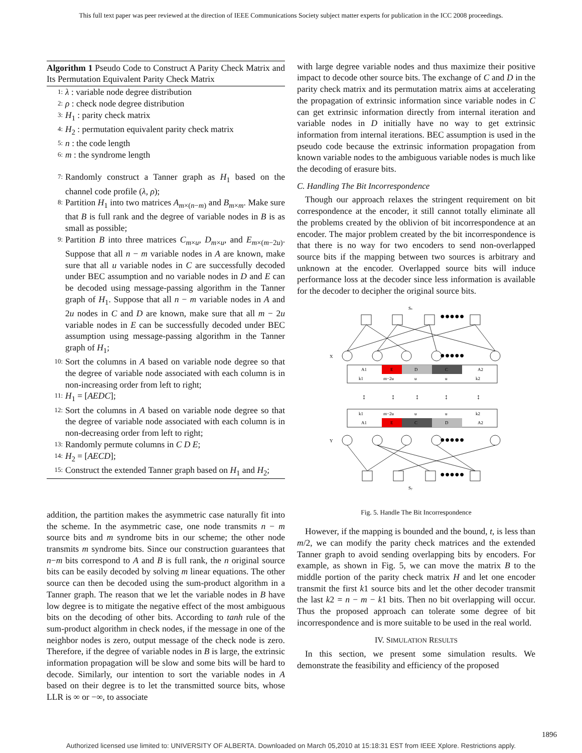This full text paper was peer reviewed at the direction of IEEE Communications Society subject matter experts for publication in the ICC 2008 proceedings.
Algorithm 1 Pseudo Code to Construct A Parity Check Matrix and Its Permutation Equivalent Parity Check Matrix
1: λ : variable node degree distribution
2: ρ : check node degree distribution
3: H<sub>1</sub> : parity check matrix
4: H<sub>2</sub> : permutation equivalent parity check matrix
5: n : the code length
6: m : the syndrome length
7: Randomly construct a Tanner graph as H<sub>1</sub> based on the channel code profile (λ, ρ);
8: Partition H<sub>1</sub> into two matrices A<sub>m×(n−m)</sub> and B<sub>m×m</sub>. Make sure that B is full rank and the degree of variable nodes in B is as small as possible;
9: Partition B into three matrices C<sub>m×u</sub>, D<sub>m×u</sub>, and E<sub>m×(m−2u)</sub>. Suppose that all n − m variable nodes in A are known, make sure that all u variable nodes in C are successfully decoded under BEC assumption and no variable nodes in D and E can be decoded using message-passing algorithm in the Tanner graph of H<sub>1</sub>. Suppose that all n − m variable nodes in A and 2u nodes in C and D are known, make sure that all m − 2u variable nodes in E can be successfully decoded under BEC assumption using message-passing algorithm in the Tanner graph of H<sub>1</sub>;
10: Sort the columns in A based on variable node degree so that the degree of variable node associated with each column is in non-increasing order from left to right;
11: H<sub>1</sub> = [AEDC];
12: Sort the columns in A based on variable node degree so that the degree of variable node associated with each column is in non-decreasing order from left to right;
13: Randomly permute columns in C D E;
14: H<sub>2</sub> = [AECD];
15: Construct the extended Tanner graph based on H<sub>1</sub> and H<sub>2</sub>;
addition, the partition makes the asymmetric case naturally fit into the scheme. In the asymmetric case, one node transmits n − m source bits and m syndrome bits in our scheme; the other node transmits m syndrome bits. Since our construction guarantees that n−m bits correspond to A and B is full rank, the n original source bits can be easily decoded by solving m linear equations. The other source can then be decoded using the sum-product algorithm in a Tanner graph. The reason that we let the variable nodes in B have low degree is to mitigate the negative effect of the most ambiguous bits on the decoding of other bits. According to tanh rule of the sum-product algorithm in check nodes, if the message in one of the neighbor nodes is zero, output message of the check node is zero. Therefore, if the degree of variable nodes in B is large, the extrinsic information propagation will be slow and some bits will be hard to decode. Similarly, our intention to sort the variable nodes in A based on their degree is to let the transmitted source bits, whose LLR is ∞ or −∞, to associate
with large degree variable nodes and thus maximize their positive impact to decode other source bits. The exchange of C and D in the parity check matrix and its permutation matrix aims at accelerating the propagation of extrinsic information since variable nodes in C can get extrinsic information directly from internal iteration and variable nodes in D initially have no way to get extrinsic information from internal iterations. BEC assumption is used in the pseudo code because the extrinsic information propagation from known variable nodes to the ambiguous variable nodes is much like the decoding of erasure bits.
C. Handling The Bit Incorrespondence
Though our approach relaxes the stringent requirement on bit correspondence at the encoder, it still cannot totally eliminate all the problems created by the oblivion of bit incorrespondence at an encoder. The major problem created by the bit incorrespondence is that there is no way for two encoders to send non-overlapped source bits if the mapping between two sources is arbitrary and unknown at the encoder. Overlapped source bits will induce performance loss at the decoder since less information is available for the decoder to decipher the original source bits.
Sx
X
Y
●●●●●
●●●●●
●●●●●
●●●●●
A1
E
D
C
A2
k1
m−2u
u
u
k2
k1
m−2u
u
u
k2
A1
E
C
D
A2
↕
↕
↕
↕
↕
Sy
Fig. 5. Handle The Bit Incorrespondence
However, if the mapping is bounded and the bound, t, is less than m/2, we can modify the parity check matrices and the extended Tanner graph to avoid sending overlapping bits by encoders. For example, as shown in Fig. 5, we can move the matrix B to the middle portion of the parity check matrix H and let one encoder transmit the first k1 source bits and let the other decoder transmit the last k2 = n − m − k1 bits. Then no bit overlapping will occur. Thus the proposed approach can tolerate some degree of bit incorrespondence and is more suitable to be used in the real world.
IV. SIMULATION RESULTS
In this section, we present some simulation results. We demonstrate the feasibility and efficiency of the proposed
1896
Authorized licensed use limited to: UNIVERSITY OF ALBERTA. Downloaded on March 05,2010 at 15:18:31 EST from IEEE Xplore. Restrictions apply.